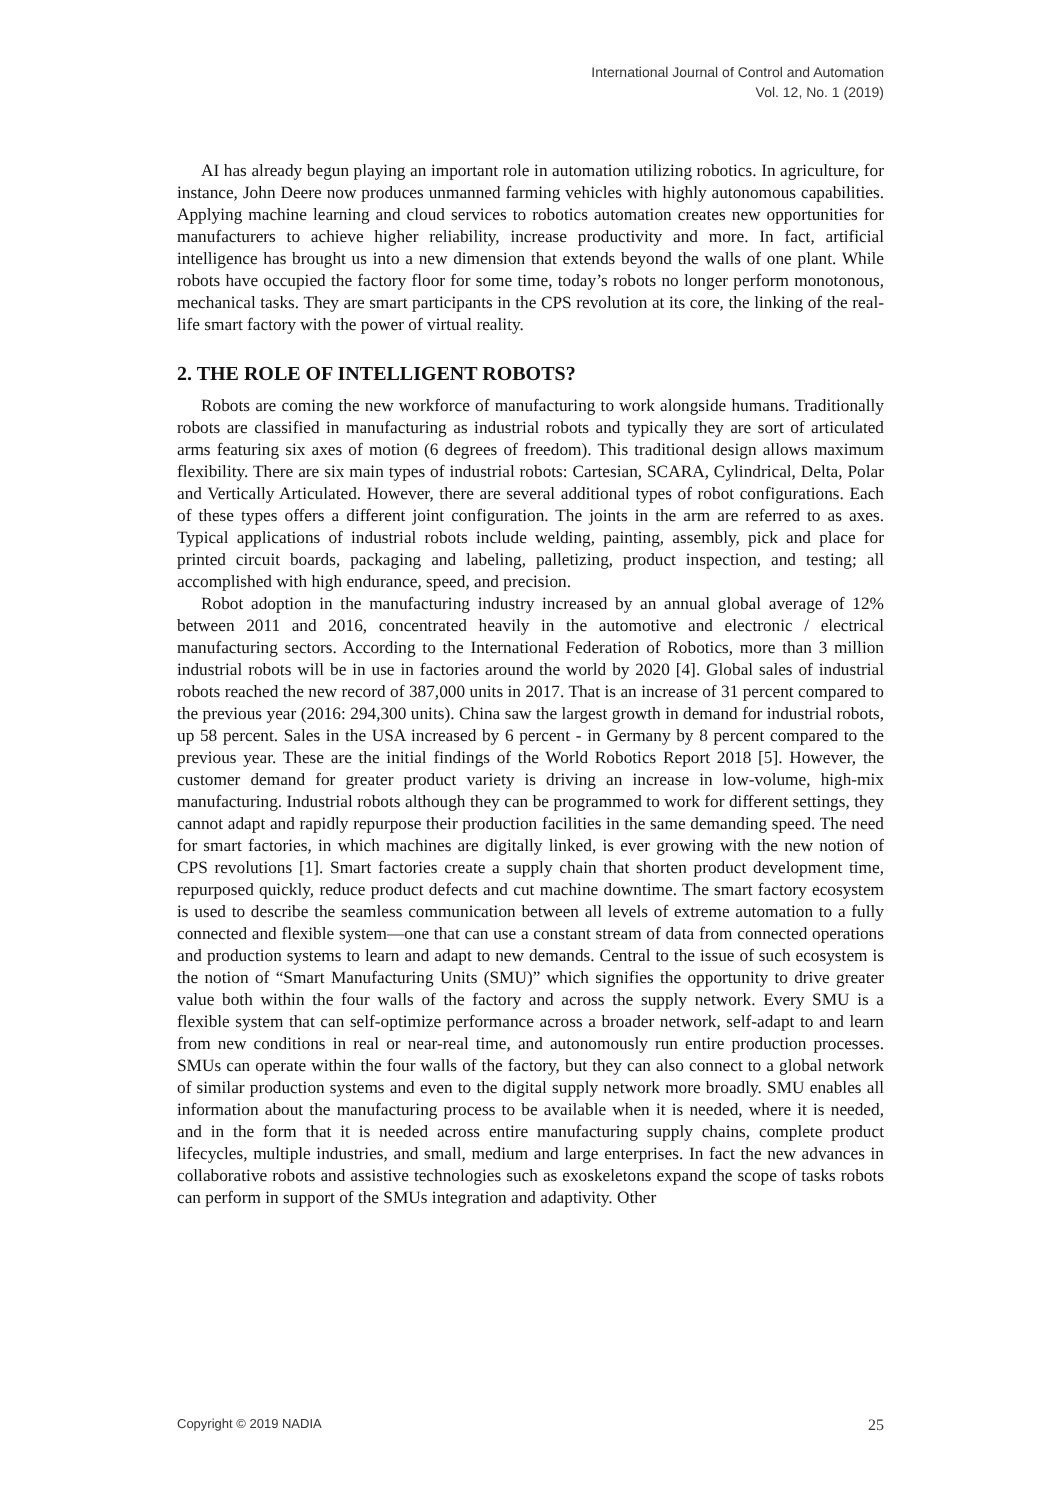International Journal of Control and Automation
Vol. 12, No. 1 (2019)
AI has already begun playing an important role in automation utilizing robotics. In agriculture, for instance, John Deere now produces unmanned farming vehicles with highly autonomous capabilities. Applying machine learning and cloud services to robotics automation creates new opportunities for manufacturers to achieve higher reliability, increase productivity and more. In fact, artificial intelligence has brought us into a new dimension that extends beyond the walls of one plant. While robots have occupied the factory floor for some time, today’s robots no longer perform monotonous, mechanical tasks. They are smart participants in the CPS revolution at its core, the linking of the real-life smart factory with the power of virtual reality.
2. THE ROLE OF INTELLIGENT ROBOTS?
Robots are coming the new workforce of manufacturing to work alongside humans. Traditionally robots are classified in manufacturing as industrial robots and typically they are sort of articulated arms featuring six axes of motion (6 degrees of freedom). This traditional design allows maximum flexibility. There are six main types of industrial robots: Cartesian, SCARA, Cylindrical, Delta, Polar and Vertically Articulated. However, there are several additional types of robot configurations. Each of these types offers a different joint configuration. The joints in the arm are referred to as axes. Typical applications of industrial robots include welding, painting, assembly, pick and place for printed circuit boards, packaging and labeling, palletizing, product inspection, and testing; all accomplished with high endurance, speed, and precision.
Robot adoption in the manufacturing industry increased by an annual global average of 12% between 2011 and 2016, concentrated heavily in the automotive and electronic / electrical manufacturing sectors. According to the International Federation of Robotics, more than 3 million industrial robots will be in use in factories around the world by 2020 [4]. Global sales of industrial robots reached the new record of 387,000 units in 2017. That is an increase of 31 percent compared to the previous year (2016: 294,300 units). China saw the largest growth in demand for industrial robots, up 58 percent. Sales in the USA increased by 6 percent - in Germany by 8 percent compared to the previous year. These are the initial findings of the World Robotics Report 2018 [5]. However, the customer demand for greater product variety is driving an increase in low-volume, high-mix manufacturing. Industrial robots although they can be programmed to work for different settings, they cannot adapt and rapidly repurpose their production facilities in the same demanding speed. The need for smart factories, in which machines are digitally linked, is ever growing with the new notion of CPS revolutions [1]. Smart factories create a supply chain that shorten product development time, repurposed quickly, reduce product defects and cut machine downtime. The smart factory ecosystem is used to describe the seamless communication between all levels of extreme automation to a fully connected and flexible system—one that can use a constant stream of data from connected operations and production systems to learn and adapt to new demands. Central to the issue of such ecosystem is the notion of “Smart Manufacturing Units (SMU)” which signifies the opportunity to drive greater value both within the four walls of the factory and across the supply network. Every SMU is a flexible system that can self-optimize performance across a broader network, self-adapt to and learn from new conditions in real or near-real time, and autonomously run entire production processes. SMUs can operate within the four walls of the factory, but they can also connect to a global network of similar production systems and even to the digital supply network more broadly. SMU enables all information about the manufacturing process to be available when it is needed, where it is needed, and in the form that it is needed across entire manufacturing supply chains, complete product lifecycles, multiple industries, and small, medium and large enterprises. In fact the new advances in collaborative robots and assistive technologies such as exoskeletons expand the scope of tasks robots can perform in support of the SMUs integration and adaptivity. Other
Copyright © 2019 NADIA 25